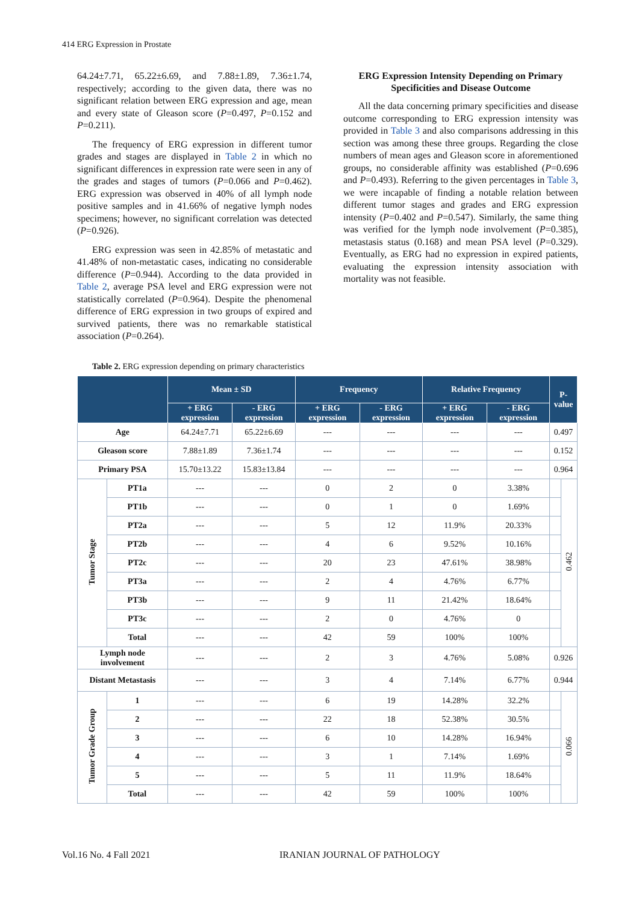414 ERG Expression in Prostate
64.24±7.71, 65.22±6.69, and 7.88±1.89, 7.36±1.74, respectively; according to the given data, there was no significant relation between ERG expression and age, mean and every state of Gleason score (P=0.497, P=0.152 and P=0.211).
The frequency of ERG expression in different tumor grades and stages are displayed in Table 2 in which no significant differences in expression rate were seen in any of the grades and stages of tumors (P=0.066 and P=0.462). ERG expression was observed in 40% of all lymph node positive samples and in 41.66% of negative lymph nodes specimens; however, no significant correlation was detected (P=0.926).
ERG expression was seen in 42.85% of metastatic and 41.48% of non-metastatic cases, indicating no considerable difference (P=0.944). According to the data provided in Table 2, average PSA level and ERG expression were not statistically correlated (P=0.964). Despite the phenomenal difference of ERG expression in two groups of expired and survived patients, there was no remarkable statistical association (P=0.264).
ERG Expression Intensity Depending on Primary Specificities and Disease Outcome
All the data concerning primary specificities and disease outcome corresponding to ERG expression intensity was provided in Table 3 and also comparisons addressing in this section was among these three groups. Regarding the close numbers of mean ages and Gleason score in aforementioned groups, no considerable affinity was established (P=0.696 and P=0.493). Referring to the given percentages in Table 3, we were incapable of finding a notable relation between different tumor stages and grades and ERG expression intensity (P=0.402 and P=0.547). Similarly, the same thing was verified for the lymph node involvement (P=0.385), metastasis status (0.168) and mean PSA level (P=0.329). Eventually, as ERG had no expression in expired patients, evaluating the expression intensity association with mortality was not feasible.
Table 2. ERG expression depending on primary characteristics
| | | Mean ± SD | | Frequency | | Relative Frequency | | P-value | |
| --- | --- | --- | --- | --- | --- | --- | --- | --- | --- |
| | | + ERG expression | - ERG expression | + ERG expression | - ERG expression | + ERG expression | - ERG expression | | |
| Age | | 64.24±7.71 | 65.22±6.69 | --- | --- | --- | --- | 0.497 | |
| Gleason score | | 7.88±1.89 | 7.36±1.74 | --- | --- | --- | --- | 0.152 | |
| Primary PSA | | 15.70±13.22 | 15.83±13.84 | --- | --- | --- | --- | 0.964 | |
| Tumor Stage | PT1a | --- | --- | 0 | 2 | 0 | 3.38% | | 0.462 |
| | PT1b | --- | --- | 0 | 1 | 0 | 1.69% | | |
| | PT2a | --- | --- | 5 | 12 | 11.9% | 20.33% | | |
| | PT2b | --- | --- | 4 | 6 | 9.52% | 10.16% | | |
| | PT2c | --- | --- | 20 | 23 | 47.61% | 38.98% | | |
| | PT3a | --- | --- | 2 | 4 | 4.76% | 6.77% | | |
| | PT3b | --- | --- | 9 | 11 | 21.42% | 18.64% | | |
| | PT3c | --- | --- | 2 | 0 | 4.76% | 0 | | |
| | Total | --- | --- | 42 | 59 | 100% | 100% | | |
| Lymph node involvement | | --- | --- | 2 | 3 | 4.76% | 5.08% | 0.926 | |
| Distant Metastasis | | --- | --- | 3 | 4 | 7.14% | 6.77% | 0.944 | |
| Tumor Grade Group | 1 | --- | --- | 6 | 19 | 14.28% | 32.2% | | 0.066 |
| | 2 | --- | --- | 22 | 18 | 52.38% | 30.5% | | |
| | 3 | --- | --- | 6 | 10 | 14.28% | 16.94% | | |
| | 4 | --- | --- | 3 | 1 | 7.14% | 1.69% | | |
| | 5 | --- | --- | 5 | 11 | 11.9% | 18.64% | | |
| | Total | --- | --- | 42 | 59 | 100% | 100% | | |
Vol.16 No. 4 Fall 2021 IRANIAN JOURNAL OF PATHOLOGY